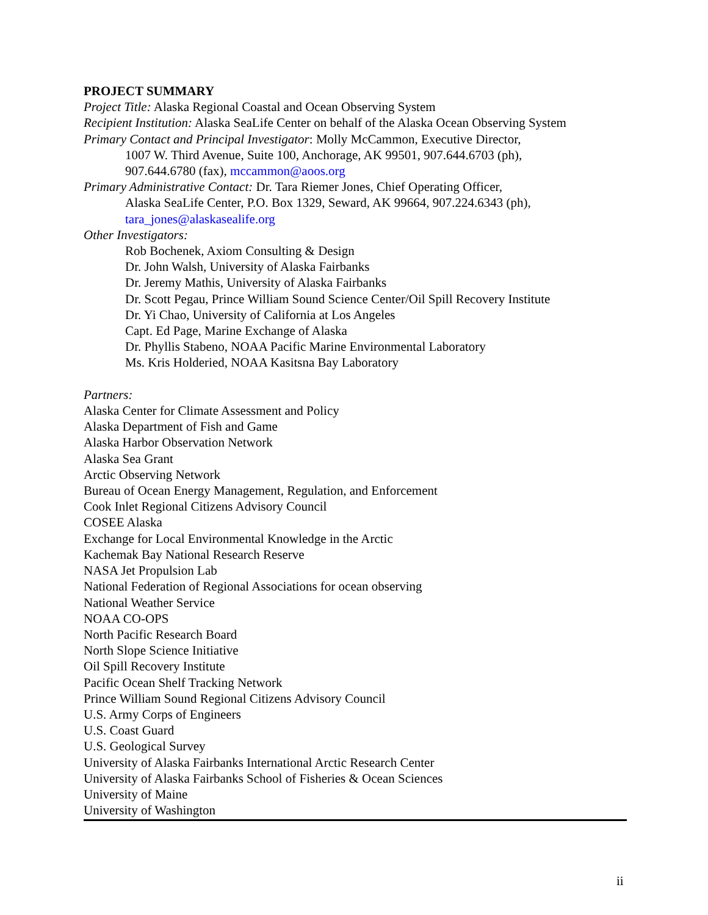PROJECT SUMMARY
Project Title: Alaska Regional Coastal and Ocean Observing System
Recipient Institution: Alaska SeaLife Center on behalf of the Alaska Ocean Observing System
Primary Contact and Principal Investigator: Molly McCammon, Executive Director,
1007 W. Third Avenue, Suite 100, Anchorage, AK 99501, 907.644.6703 (ph),
907.644.6780 (fax), mccammon@aoos.org
Primary Administrative Contact: Dr. Tara Riemer Jones, Chief Operating Officer,
Alaska SeaLife Center, P.O. Box 1329, Seward, AK 99664, 907.224.6343 (ph),
tara_jones@alaskasealife.org
Other Investigators:
Rob Bochenek, Axiom Consulting & Design
Dr. John Walsh, University of Alaska Fairbanks
Dr. Jeremy Mathis, University of Alaska Fairbanks
Dr. Scott Pegau, Prince William Sound Science Center/Oil Spill Recovery Institute
Dr. Yi Chao, University of California at Los Angeles
Capt. Ed Page, Marine Exchange of Alaska
Dr. Phyllis Stabeno, NOAA Pacific Marine Environmental Laboratory
Ms. Kris Holderied, NOAA Kasitsna Bay Laboratory
Partners:
Alaska Center for Climate Assessment and Policy
Alaska Department of Fish and Game
Alaska Harbor Observation Network
Alaska Sea Grant
Arctic Observing Network
Bureau of Ocean Energy Management, Regulation, and Enforcement
Cook Inlet Regional Citizens Advisory Council
COSEE Alaska
Exchange for Local Environmental Knowledge in the Arctic
Kachemak Bay National Research Reserve
NASA Jet Propulsion Lab
National Federation of Regional Associations for ocean observing
National Weather Service
NOAA CO-OPS
North Pacific Research Board
North Slope Science Initiative
Oil Spill Recovery Institute
Pacific Ocean Shelf Tracking Network
Prince William Sound Regional Citizens Advisory Council
U.S. Army Corps of Engineers
U.S. Coast Guard
U.S. Geological Survey
University of Alaska Fairbanks International Arctic Research Center
University of Alaska Fairbanks School of Fisheries & Ocean Sciences
University of Maine
University of Washington
ii